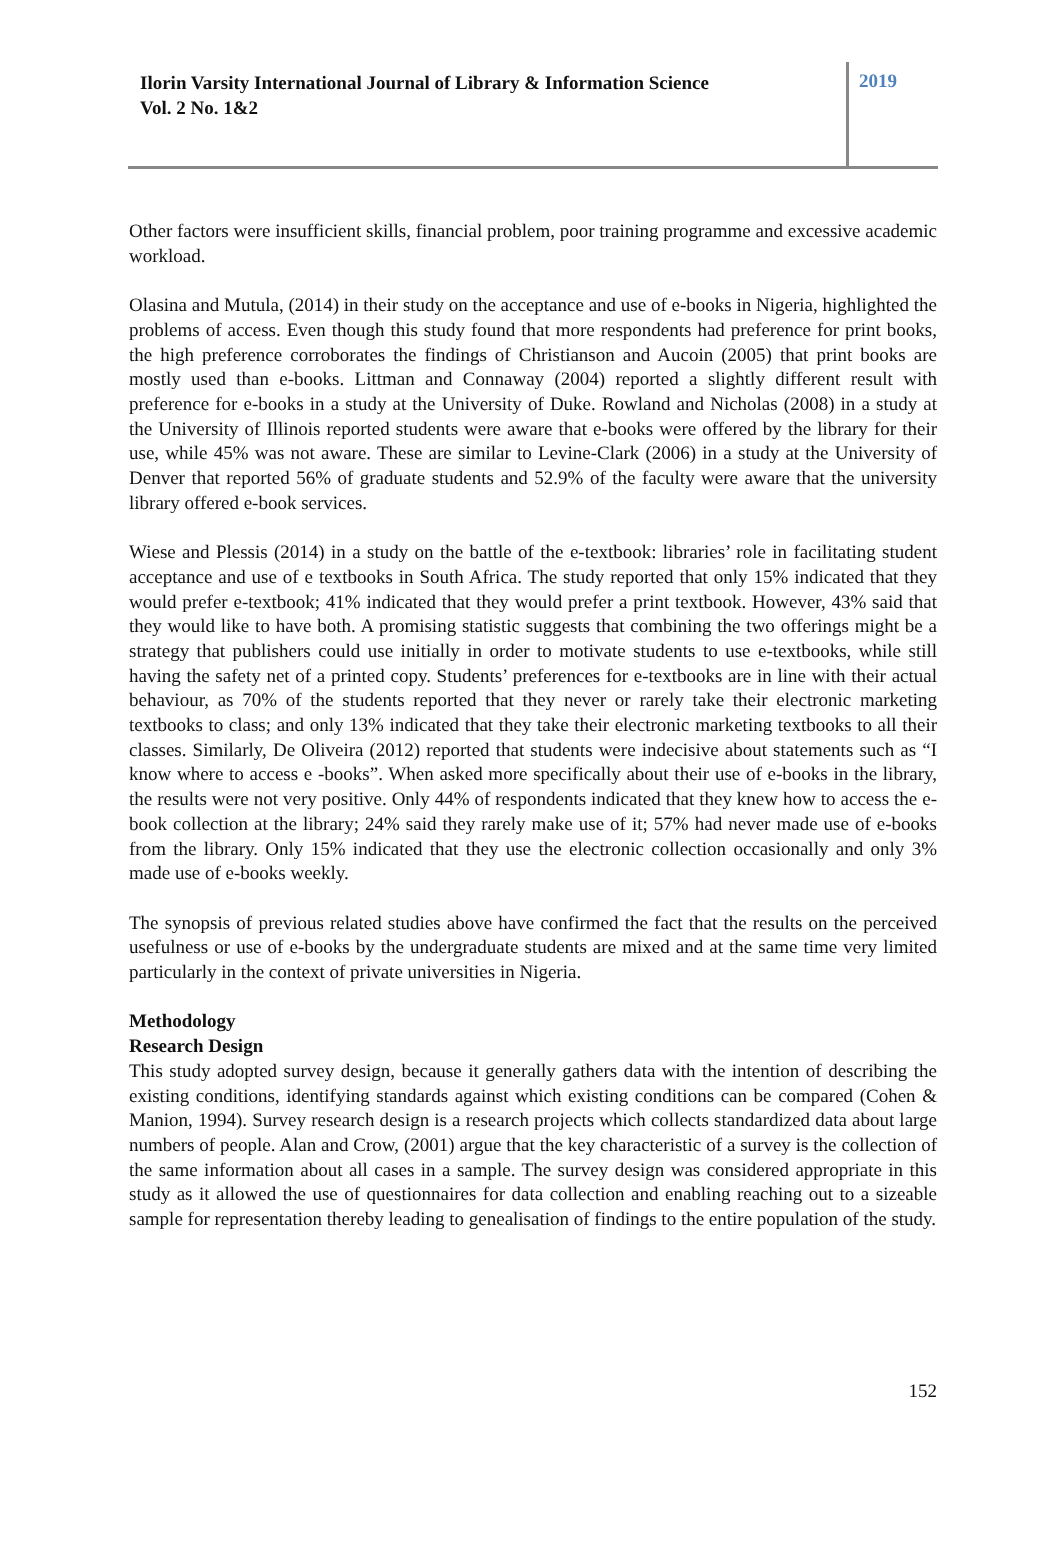Ilorin Varsity International Journal of Library & Information Science
Vol. 2 No. 1&2
2019
Other factors were insufficient skills, financial problem, poor training programme and excessive academic workload.
Olasina and Mutula, (2014) in their study on the acceptance and use of e-books in Nigeria, highlighted the problems of access. Even though this study found that more respondents had preference for print books, the high preference corroborates the findings of Christianson and Aucoin (2005) that print books are mostly used than e-books. Littman and Connaway (2004) reported a slightly different result with preference for e-books in a study at the University of Duke. Rowland and Nicholas (2008) in a study at the University of Illinois reported students were aware that e-books were offered by the library for their use, while 45% was not aware. These are similar to Levine-Clark (2006) in a study at the University of Denver that reported 56% of graduate students and 52.9% of the faculty were aware that the university library offered e-book services.
Wiese and Plessis (2014) in a study on the battle of the e-textbook: libraries’ role in facilitating student acceptance and use of e textbooks in South Africa. The study reported that only 15% indicated that they would prefer e-textbook; 41% indicated that they would prefer a print textbook. However, 43% said that they would like to have both. A promising statistic suggests that combining the two offerings might be a strategy that publishers could use initially in order to motivate students to use e-textbooks, while still having the safety net of a printed copy. Students’ preferences for e-textbooks are in line with their actual behaviour, as 70% of the students reported that they never or rarely take their electronic marketing textbooks to class; and only 13% indicated that they take their electronic marketing textbooks to all their classes. Similarly, De Oliveira (2012) reported that students were indecisive about statements such as “I know where to access e -books”. When asked more specifically about their use of e-books in the library, the results were not very positive. Only 44% of respondents indicated that they knew how to access the e-book collection at the library; 24% said they rarely make use of it; 57% had never made use of e-books from the library. Only 15% indicated that they use the electronic collection occasionally and only 3% made use of e-books weekly.
The synopsis of previous related studies above have confirmed the fact that the results on the perceived usefulness or use of e-books by the undergraduate students are mixed and at the same time very limited particularly in the context of private universities in Nigeria.
Methodology
Research Design
This study adopted survey design, because it generally gathers data with the intention of describing the existing conditions, identifying standards against which existing conditions can be compared (Cohen & Manion, 1994). Survey research design is a research projects which collects standardized data about large numbers of people. Alan and Crow, (2001) argue that the key characteristic of a survey is the collection of the same information about all cases in a sample. The survey design was considered appropriate in this study as it allowed the use of questionnaires for data collection and enabling reaching out to a sizeable sample for representation thereby leading to genealisation of findings to the entire population of the study.
152